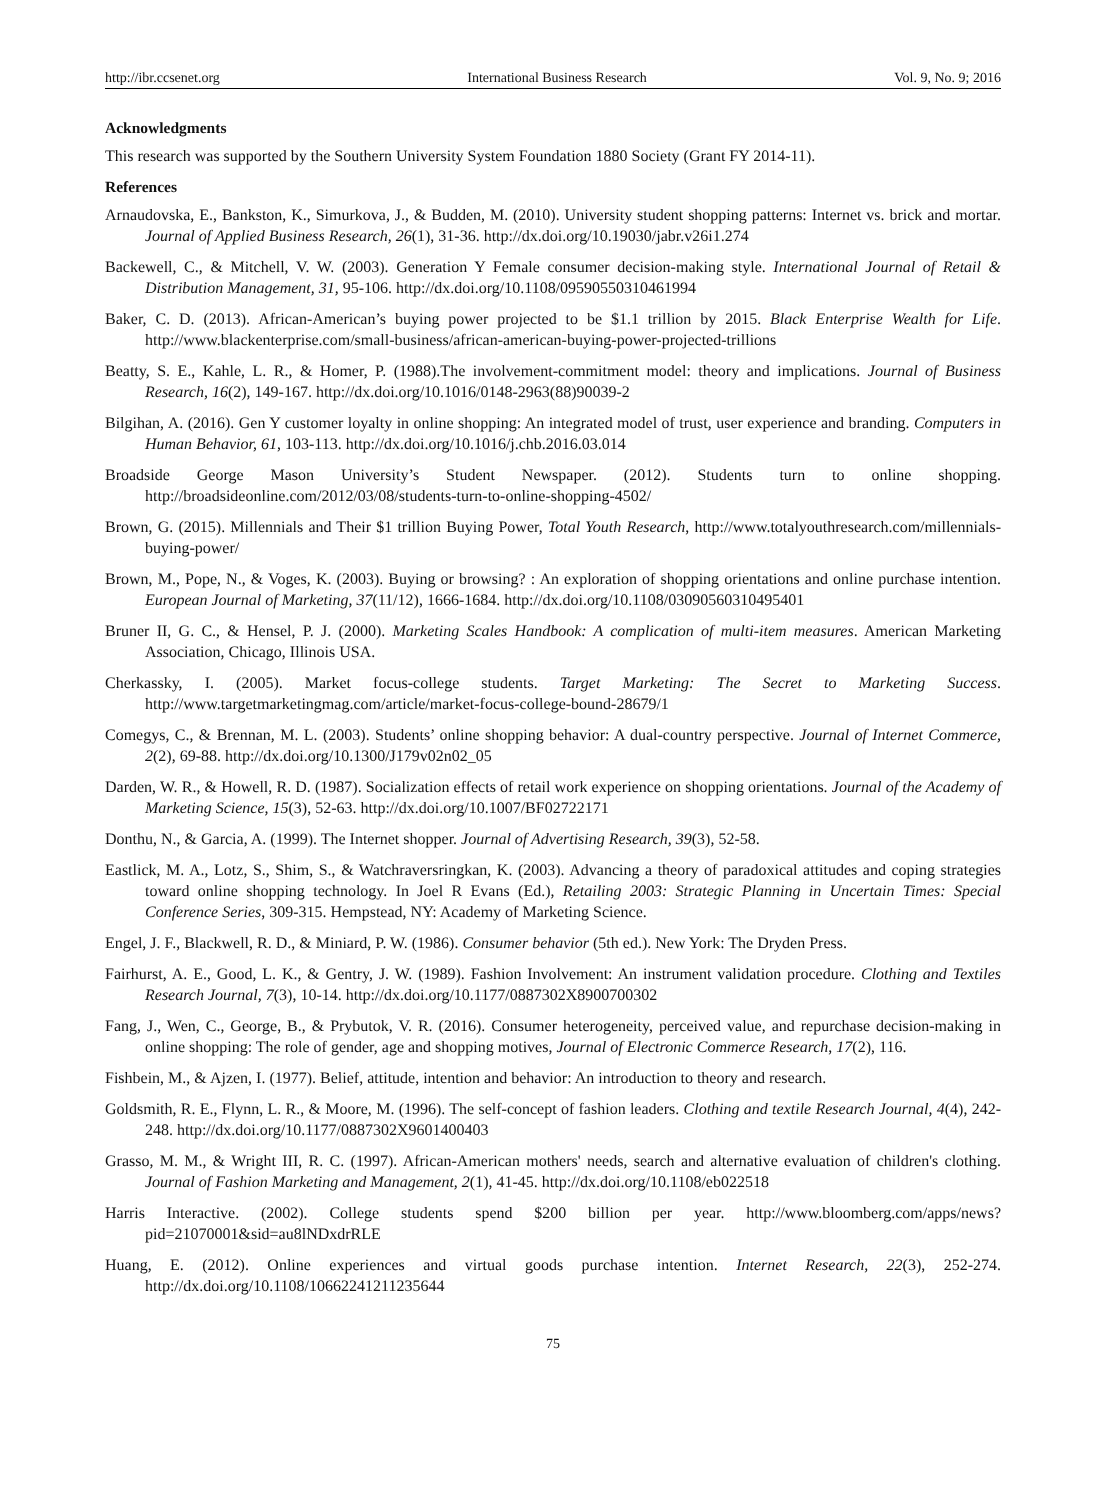http://ibr.ccsenet.org International Business Research Vol. 9, No. 9; 2016
Acknowledgments
This research was supported by the Southern University System Foundation 1880 Society (Grant FY 2014-11).
References
Arnaudovska, E., Bankston, K., Simurkova, J., & Budden, M. (2010). University student shopping patterns: Internet vs. brick and mortar. Journal of Applied Business Research, 26(1), 31-36. http://dx.doi.org/10.19030/jabr.v26i1.274
Backewell, C., & Mitchell, V. W. (2003). Generation Y Female consumer decision-making style. International Journal of Retail & Distribution Management, 31, 95-106. http://dx.doi.org/10.1108/09590550310461994
Baker, C. D. (2013). African-American’s buying power projected to be $1.1 trillion by 2015. Black Enterprise Wealth for Life. http://www.blackenterprise.com/small-business/african-american-buying-power-projected-trillions
Beatty, S. E., Kahle, L. R., & Homer, P. (1988).The involvement-commitment model: theory and implications. Journal of Business Research, 16(2), 149-167. http://dx.doi.org/10.1016/0148-2963(88)90039-2
Bilgihan, A. (2016). Gen Y customer loyalty in online shopping: An integrated model of trust, user experience and branding. Computers in Human Behavior, 61, 103-113. http://dx.doi.org/10.1016/j.chb.2016.03.014
Broadside George Mason University’s Student Newspaper. (2012). Students turn to online shopping. http://broadsideonline.com/2012/03/08/students-turn-to-online-shopping-4502/
Brown, G. (2015). Millennials and Their $1 trillion Buying Power, Total Youth Research, http://www.totalyouthresearch.com/millennials-buying-power/
Brown, M., Pope, N., & Voges, K. (2003). Buying or browsing? : An exploration of shopping orientations and online purchase intention. European Journal of Marketing, 37(11/12), 1666-1684. http://dx.doi.org/10.1108/03090560310495401
Bruner II, G. C., & Hensel, P. J. (2000). Marketing Scales Handbook: A complication of multi-item measures. American Marketing Association, Chicago, Illinois USA.
Cherkassky, I. (2005). Market focus-college students. Target Marketing: The Secret to Marketing Success. http://www.targetmarketingmag.com/article/market-focus-college-bound-28679/1
Comegys, C., & Brennan, M. L. (2003). Students’ online shopping behavior: A dual-country perspective. Journal of Internet Commerce, 2(2), 69-88. http://dx.doi.org/10.1300/J179v02n02_05
Darden, W. R., & Howell, R. D. (1987). Socialization effects of retail work experience on shopping orientations. Journal of the Academy of Marketing Science, 15(3), 52-63. http://dx.doi.org/10.1007/BF02722171
Donthu, N., & Garcia, A. (1999). The Internet shopper. Journal of Advertising Research, 39(3), 52-58.
Eastlick, M. A., Lotz, S., Shim, S., & Watchraversringkan, K. (2003). Advancing a theory of paradoxical attitudes and coping strategies toward online shopping technology. In Joel R Evans (Ed.), Retailing 2003: Strategic Planning in Uncertain Times: Special Conference Series, 309-315. Hempstead, NY: Academy of Marketing Science.
Engel, J. F., Blackwell, R. D., & Miniard, P. W. (1986). Consumer behavior (5th ed.). New York: The Dryden Press.
Fairhurst, A. E., Good, L. K., & Gentry, J. W. (1989). Fashion Involvement: An instrument validation procedure. Clothing and Textiles Research Journal, 7(3), 10-14. http://dx.doi.org/10.1177/0887302X8900700302
Fang, J., Wen, C., George, B., & Prybutok, V. R. (2016). Consumer heterogeneity, perceived value, and repurchase decision-making in online shopping: The role of gender, age and shopping motives, Journal of Electronic Commerce Research, 17(2), 116.
Fishbein, M., & Ajzen, I. (1977). Belief, attitude, intention and behavior: An introduction to theory and research.
Goldsmith, R. E., Flynn, L. R., & Moore, M. (1996). The self-concept of fashion leaders. Clothing and textile Research Journal, 4(4), 242-248. http://dx.doi.org/10.1177/0887302X9601400403
Grasso, M. M., & Wright III, R. C. (1997). African-American mothers' needs, search and alternative evaluation of children's clothing. Journal of Fashion Marketing and Management, 2(1), 41-45. http://dx.doi.org/10.1108/eb022518
Harris Interactive. (2002). College students spend $200 billion per year. http://www.bloomberg.com/apps/news?pid=21070001&sid=au8lNDxdrRLE
Huang, E. (2012). Online experiences and virtual goods purchase intention. Internet Research, 22(3), 252-274. http://dx.doi.org/10.1108/10662241211235644
75